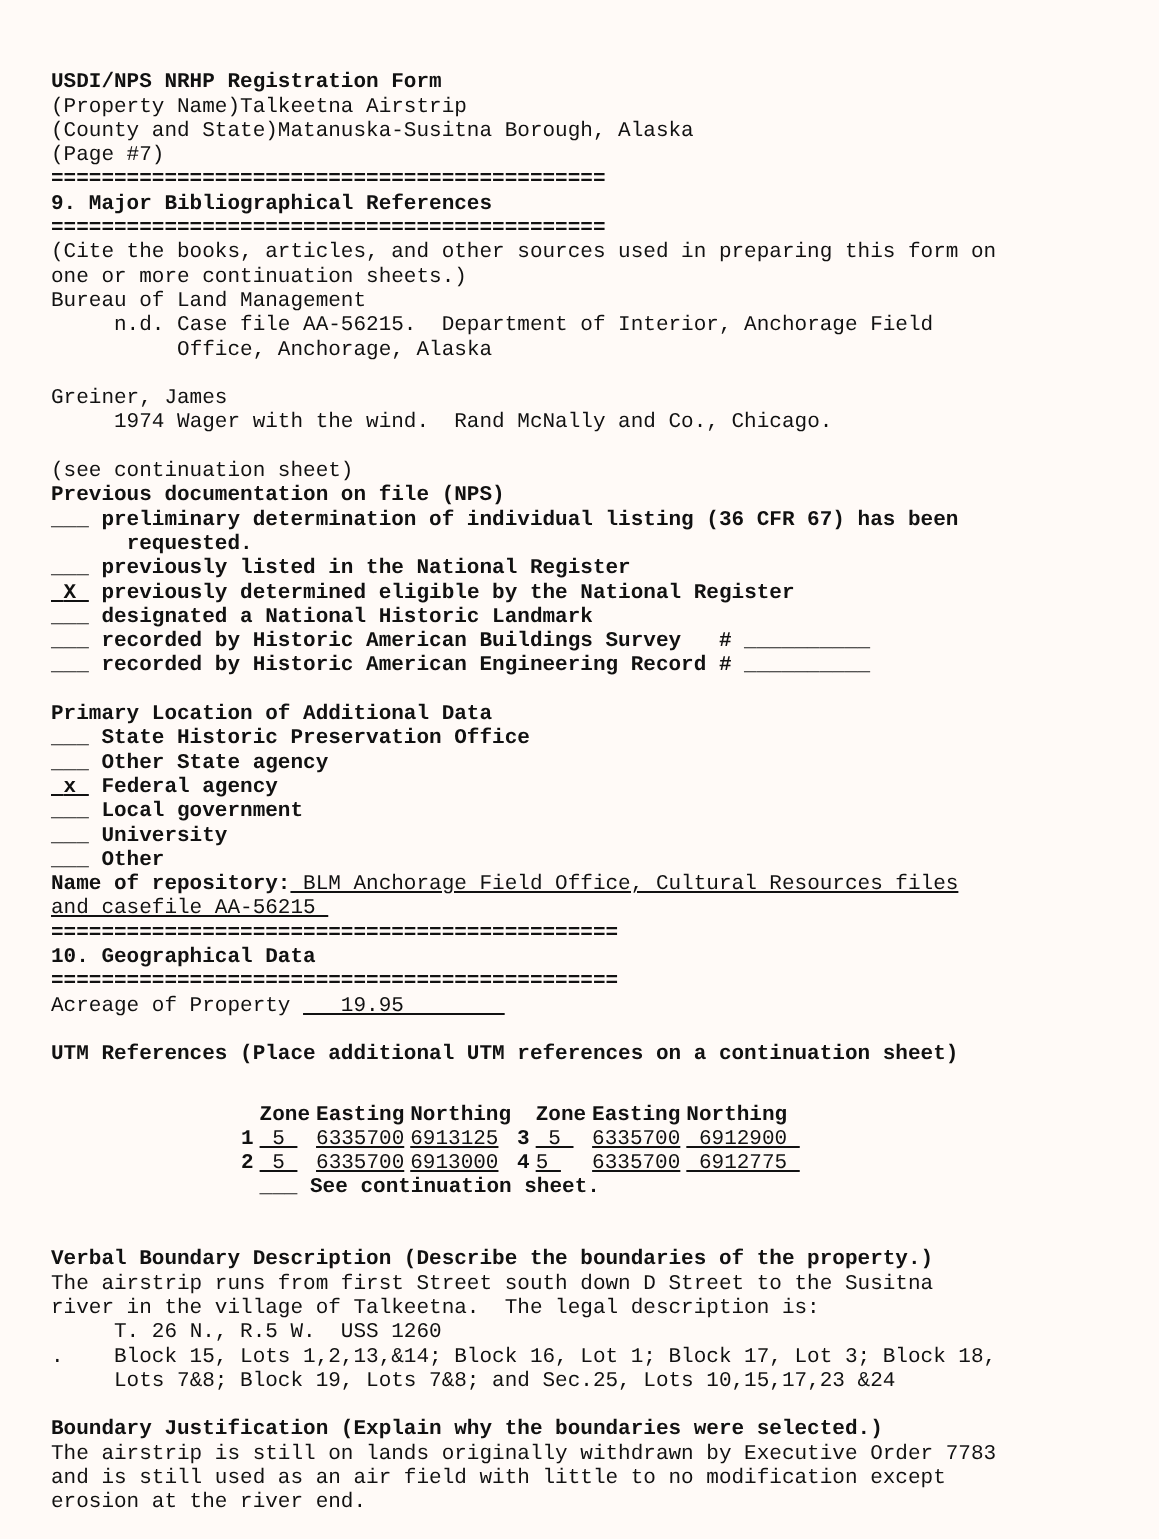USDI/NPS NRHP Registration Form (Property Name)Talkeetna Airstrip (County and State)Matanuska-Susitna Borough, Alaska (Page #7) ============================================ 9. Major Bibliographical References ============================================ (Cite the books, articles, and other sources used in preparing this form on one or more continuation sheets.) Bureau of Land Management n.d. Case file AA-56215. Department of Interior, Anchorage Field Office, Anchorage, Alaska Greiner, James 1974 Wager with the wind. Rand McNally and Co., Chicago. (see continuation sheet) Previous documentation on file (NPS) ___ preliminary determination of individual listing (36 CFR 67) has been requested. ___ previously listed in the National Register X previously determined eligible by the National Register ___ designated a National Historic Landmark ___ recorded by Historic American Buildings Survey # __________ ___ recorded by Historic American Engineering Record # __________ Primary Location of Additional Data ___ State Historic Preservation Office ___ Other State agency x Federal agency ___ Local government ___ University ___ Other Name of repository: BLM Anchorage Field Office, Cultural Resources files and casefile AA-56215 ============================================= 10. Geographical Data ============================================= Acreage of Property 19.95 UTM References (Place additional UTM references on a continuation sheet)
| | Zone | Easting | Northing | | Zone | Easting | Northing |
| --- | --- | --- | --- | --- | --- | --- | --- |
| 1 | 5 | 6335700 | 6913125 | 3 | 5 | 6335700 | 6912900 |
| 2 | 5 | 6335700 | 6913000 | 4 | 5 | 6335700 | 6912775 |
| | ___ See continuation sheet. | | | | | | |
Verbal Boundary Description (Describe the boundaries of the property.) The airstrip runs from first Street south down D Street to the Susitna river in the village of Talkeetna. The legal description is: T. 26 N., R.5 W. USS 1260 . Block 15, Lots 1,2,13,&14; Block 16, Lot 1; Block 17, Lot 3; Block 18, Lots 7&8; Block 19, Lots 7&8; and Sec.25, Lots 10,15,17,23 &24 Boundary Justification (Explain why the boundaries were selected.) The airstrip is still on lands originally withdrawn by Executive Order 7783 and is still used as an air field with little to no modification except erosion at the river end.